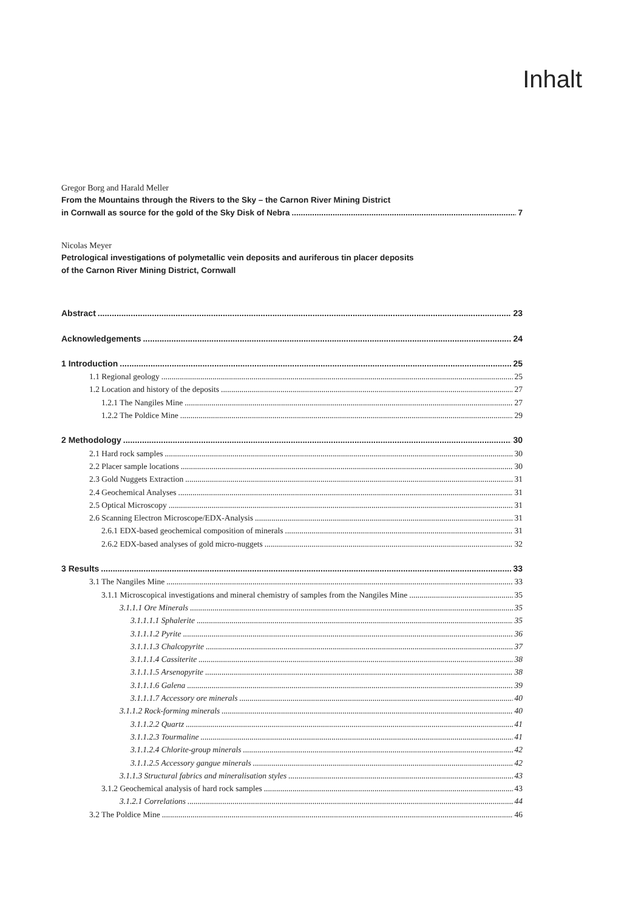Inhalt
Gregor Borg and Harald Meller
From the Mountains through the Rivers to the Sky – the Carnon River Mining District
in Cornwall as source for the gold of the Sky Disk of Nebra 7
Nicolas Meyer
Petrological investigations of polymetallic vein deposits and auriferous tin placer deposits
of the Carnon River Mining District, Cornwall
Abstract 23
Acknowledgements 24
1 Introduction 25
1.1 Regional geology 25
1.2 Location and history of the deposits 27
1.2.1 The Nangiles Mine 27
1.2.2 The Poldice Mine 29
2 Methodology 30
2.1 Hard rock samples 30
2.2 Placer sample locations 30
2.3 Gold Nuggets Extraction 31
2.4 Geochemical Analyses 31
2.5 Optical Microscopy 31
2.6 Scanning Electron Microscope/EDX-Analysis 31
2.6.1 EDX-based geochemical composition of minerals 31
2.6.2 EDX-based analyses of gold micro-nuggets 32
3 Results 33
3.1 The Nangiles Mine 33
3.1.1 Microscopical investigations and mineral chemistry of samples from the Nangiles Mine 35
3.1.1.1 Ore Minerals 35
3.1.1.1.1 Sphalerite 35
3.1.1.1.2 Pyrite 36
3.1.1.1.3 Chalcopyrite 37
3.1.1.1.4 Cassiterite 38
3.1.1.1.5 Arsenopyrite 38
3.1.1.1.6 Galena 39
3.1.1.1.7 Accessory ore minerals 40
3.1.1.2 Rock-forming minerals 40
3.1.1.2.2 Quartz 41
3.1.1.2.3 Tourmaline 41
3.1.1.2.4 Chlorite-group minerals 42
3.1.1.2.5 Accessory gangue minerals 42
3.1.1.3 Structural fabrics and mineralisation styles 43
3.1.2 Geochemical analysis of hard rock samples 43
3.1.2.1 Correlations 44
3.2 The Poldice Mine 46